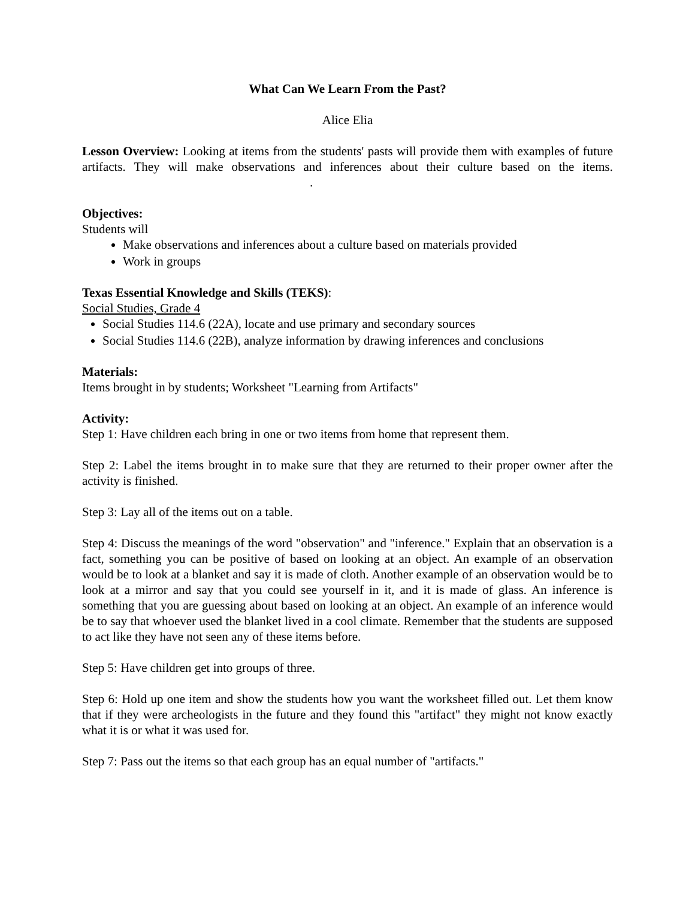What Can We Learn From the Past?
Alice Elia
Lesson Overview: Looking at items from the students' pasts will provide them with examples of future artifacts. They will make observations and inferences about their culture based on the items. .
Objectives:
Students will
Make observations and inferences about a culture based on materials provided
Work in groups
Texas Essential Knowledge and Skills (TEKS):
Social Studies, Grade 4
Social Studies 114.6 (22A), locate and use primary and secondary sources
Social Studies 114.6 (22B), analyze information by drawing inferences and conclusions
Materials:
Items brought in by students; Worksheet "Learning from Artifacts"
Activity:
Step 1: Have children each bring in one or two items from home that represent them.
Step 2: Label the items brought in to make sure that they are returned to their proper owner after the activity is finished.
Step 3: Lay all of the items out on a table.
Step 4: Discuss the meanings of the word "observation" and "inference." Explain that an observation is a fact, something you can be positive of based on looking at an object. An example of an observation would be to look at a blanket and say it is made of cloth. Another example of an observation would be to look at a mirror and say that you could see yourself in it, and it is made of glass. An inference is something that you are guessing about based on looking at an object. An example of an inference would be to say that whoever used the blanket lived in a cool climate. Remember that the students are supposed to act like they have not seen any of these items before.
Step 5: Have children get into groups of three.
Step 6: Hold up one item and show the students how you want the worksheet filled out. Let them know that if they were archeologists in the future and they found this "artifact" they might not know exactly what it is or what it was used for.
Step 7: Pass out the items so that each group has an equal number of "artifacts."